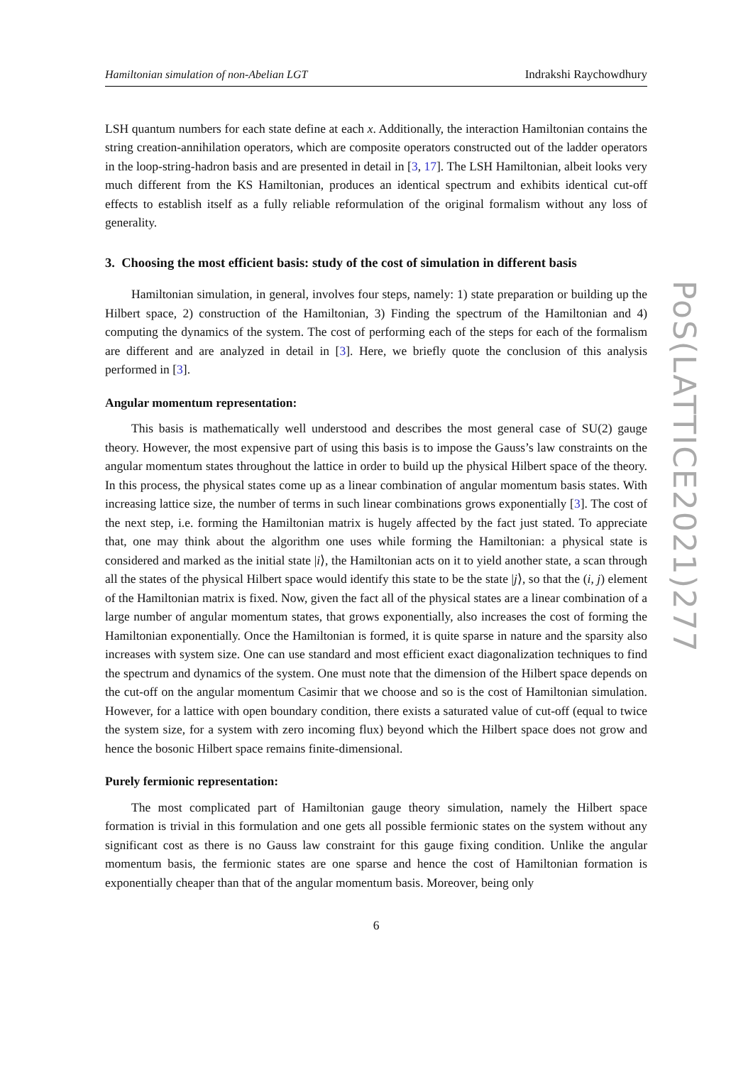Hamiltonian simulation of non-Abelian LGT Indrakshi Raychowdhury
LSH quantum numbers for each state define at each x. Additionally, the interaction Hamiltonian contains the string creation-annihilation operators, which are composite operators constructed out of the ladder operators in the loop-string-hadron basis and are presented in detail in [3, 17]. The LSH Hamiltonian, albeit looks very much different from the KS Hamiltonian, produces an identical spectrum and exhibits identical cut-off effects to establish itself as a fully reliable reformulation of the original formalism without any loss of generality.
3. Choosing the most efficient basis: study of the cost of simulation in different basis
Hamiltonian simulation, in general, involves four steps, namely: 1) state preparation or building up the Hilbert space, 2) construction of the Hamiltonian, 3) Finding the spectrum of the Hamiltonian and 4) computing the dynamics of the system. The cost of performing each of the steps for each of the formalism are different and are analyzed in detail in [3]. Here, we briefly quote the conclusion of this analysis performed in [3].
Angular momentum representation:
This basis is mathematically well understood and describes the most general case of SU(2) gauge theory. However, the most expensive part of using this basis is to impose the Gauss’s law constraints on the angular momentum states throughout the lattice in order to build up the physical Hilbert space of the theory. In this process, the physical states come up as a linear combination of angular momentum basis states. With increasing lattice size, the number of terms in such linear combinations grows exponentially [3]. The cost of the next step, i.e. forming the Hamiltonian matrix is hugely affected by the fact just stated. To appreciate that, one may think about the algorithm one uses while forming the Hamiltonian: a physical state is considered and marked as the initial state |i⟩, the Hamiltonian acts on it to yield another state, a scan through all the states of the physical Hilbert space would identify this state to be the state |j⟩, so that the (i, j) element of the Hamiltonian matrix is fixed. Now, given the fact all of the physical states are a linear combination of a large number of angular momentum states, that grows exponentially, also increases the cost of forming the Hamiltonian exponentially. Once the Hamiltonian is formed, it is quite sparse in nature and the sparsity also increases with system size. One can use standard and most efficient exact diagonalization techniques to find the spectrum and dynamics of the system. One must note that the dimension of the Hilbert space depends on the cut-off on the angular momentum Casimir that we choose and so is the cost of Hamiltonian simulation. However, for a lattice with open boundary condition, there exists a saturated value of cut-off (equal to twice the system size, for a system with zero incoming flux) beyond which the Hilbert space does not grow and hence the bosonic Hilbert space remains finite-dimensional.
Purely fermionic representation:
The most complicated part of Hamiltonian gauge theory simulation, namely the Hilbert space formation is trivial in this formulation and one gets all possible fermionic states on the system without any significant cost as there is no Gauss law constraint for this gauge fixing condition. Unlike the angular momentum basis, the fermionic states are one sparse and hence the cost of Hamiltonian formation is exponentially cheaper than that of the angular momentum basis. Moreover, being only
6
PoS(LATTICE2021)277